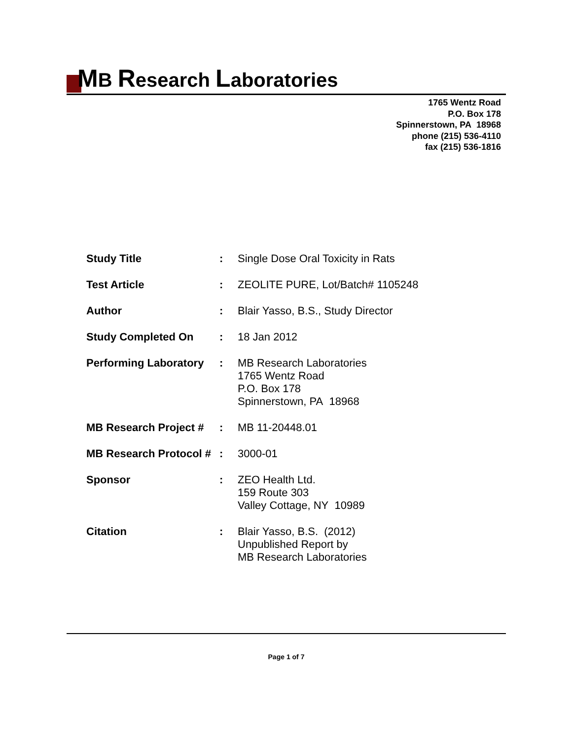MB Research Laboratories
1765 Wentz Road
P.O. Box 178
Spinnerstown, PA 18968
phone (215) 536-4110
fax (215) 536-1816
| Study Title | : | Single Dose Oral Toxicity in Rats |
| Test Article | : | ZEOLITE PURE, Lot/Batch# 1105248 |
| Author | : | Blair Yasso, B.S., Study Director |
| Study Completed On | : | 18 Jan 2012 |
| Performing Laboratory | : | MB Research Laboratories 1765 Wentz Road P.O. Box 178 Spinnerstown, PA 18968 |
| MB Research Project # | : | MB 11-20448.01 |
| MB Research Protocol # | : | 3000-01 |
| Sponsor | : | ZEO Health Ltd. 159 Route 303 Valley Cottage, NY 10989 |
| Citation | : | Blair Yasso, B.S. (2012) Unpublished Report by MB Research Laboratories |
Page 1 of 7